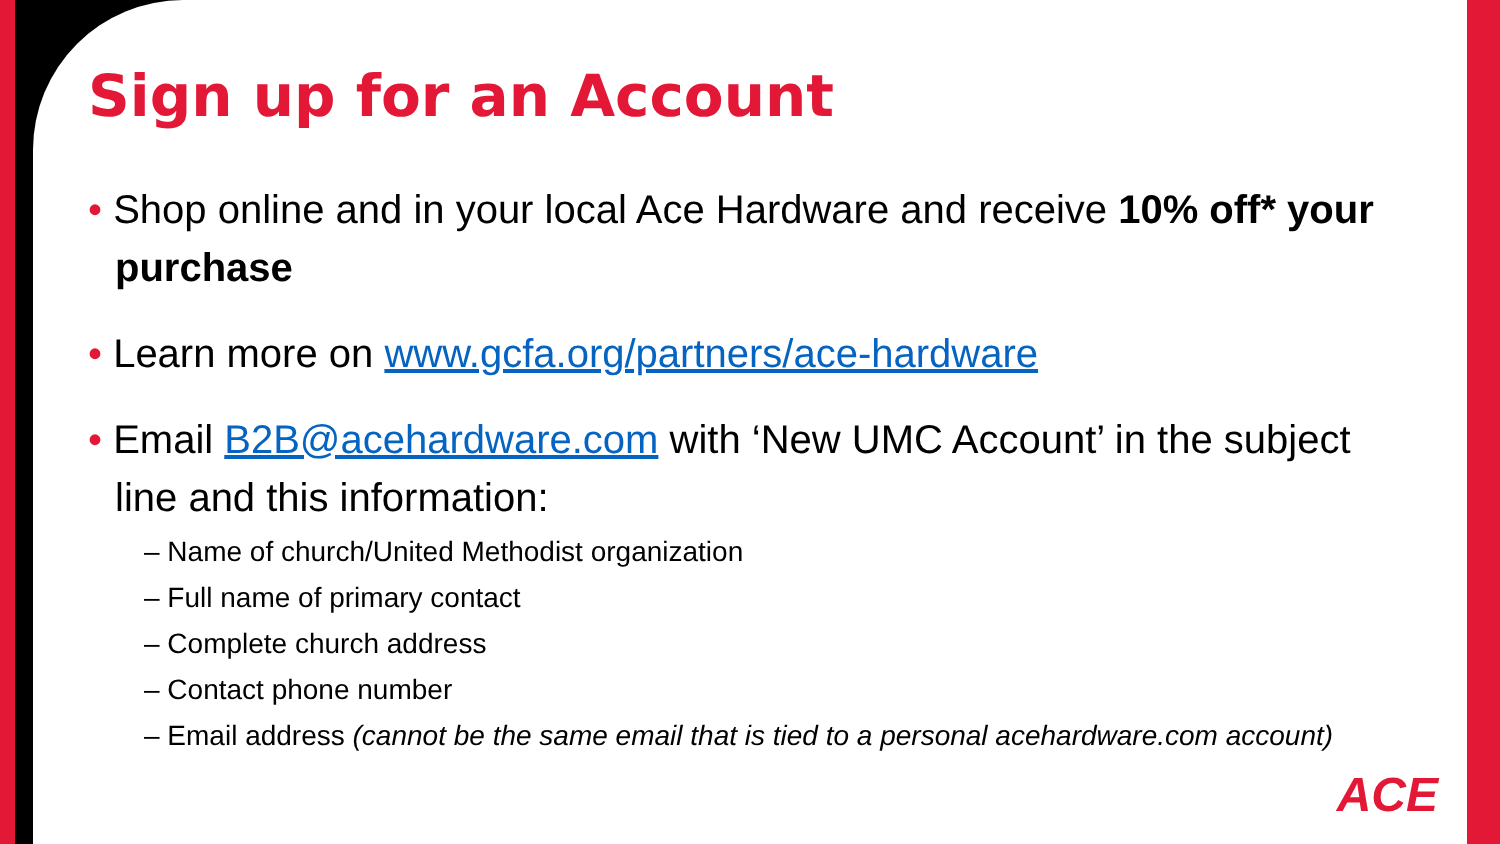Sign up for an Account
• Shop online and in your local Ace Hardware and receive 10% off* your purchase
• Learn more on www.gcfa.org/partners/ace-hardware
• Email B2B@acehardware.com with ‘New UMC Account’ in the subject line and this information:
– Name of church/United Methodist organization
– Full name of primary contact
– Complete church address
– Contact phone number
– Email address (cannot be the same email that is tied to a personal acehardware.com account)
ACE